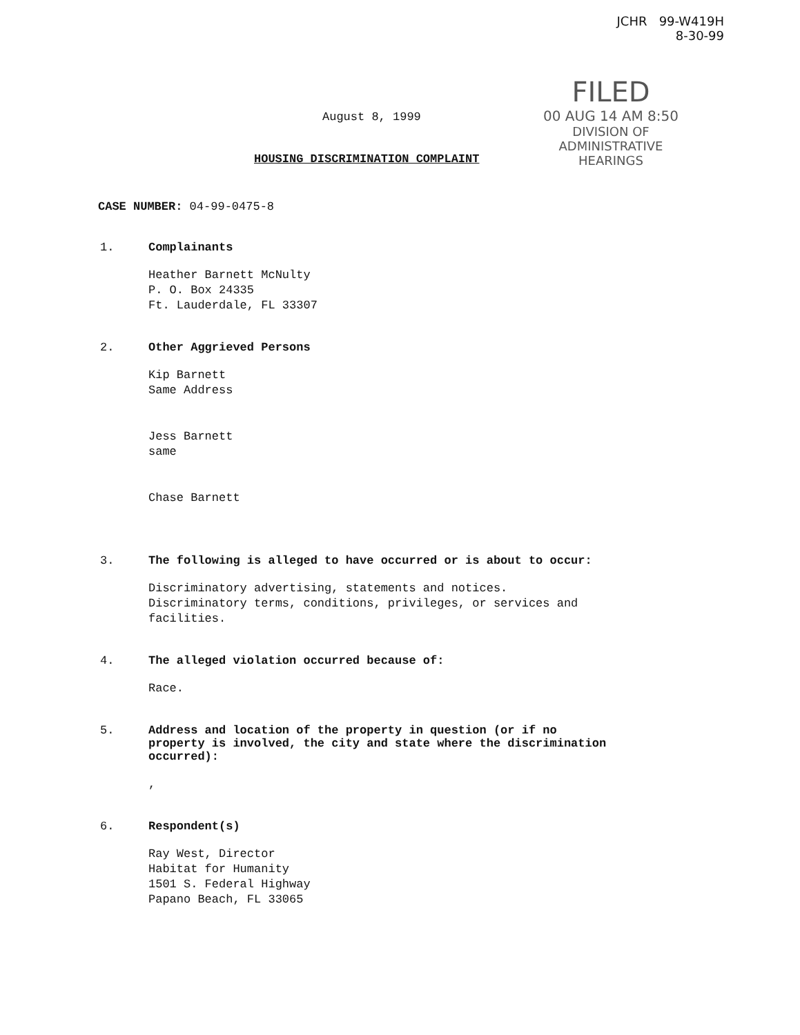JCHR 99-W419H
8-30-99
FILED
00 AUG 14 AM 8:50
DIVISION OF
ADMINISTRATIVE
HEARINGS
August 8, 1999
HOUSING DISCRIMINATION COMPLAINT
CASE NUMBER: 04-99-0475-8
1. Complainants
Heather Barnett McNulty
P. O. Box 24335
Ft. Lauderdale, FL 33307
2. Other Aggrieved Persons
Kip Barnett
Same Address
Jess Barnett
same
Chase Barnett
3. The following is alleged to have occurred or is about to occur:
Discriminatory advertising, statements and notices.
Discriminatory terms, conditions, privileges, or services and
facilities.
4. The alleged violation occurred because of:
Race.
5. Address and location of the property in question (or if no
property is involved, the city and state where the discrimination
occurred):
,
6. Respondent(s)
Ray West, Director
Habitat for Humanity
1501 S. Federal Highway
Papano Beach, FL 33065